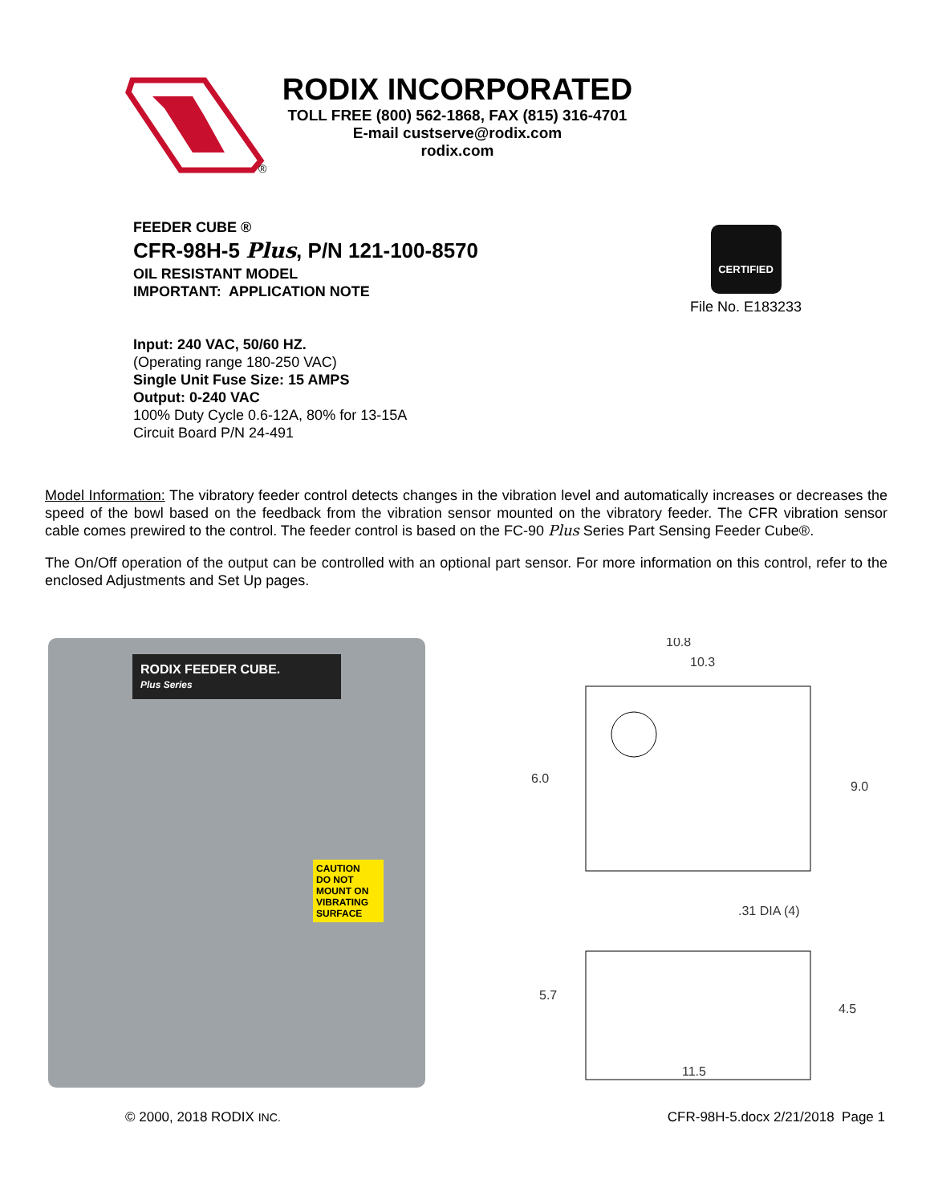®
RODIX INCORPORATED
TOLL FREE (800) 562-1868, FAX (815) 316-4701
E-mail custserve@rodix.com
rodix.com
FEEDER CUBE ®
CFR-98H-5 Plus, P/N 121-100-8570
OIL RESISTANT MODEL
IMPORTANT: APPLICATION NOTE
Input: 240 VAC, 50/60 HZ.
(Operating range 180-250 VAC)
Single Unit Fuse Size: 15 AMPS
Output: 0-240 VAC
100% Duty Cycle 0.6-12A, 80% for 13-15A
Circuit Board P/N 24-491
CERTIFIED
File No. E183233
Model Information: The vibratory feeder control detects changes in the vibration level and automatically increases or decreases the speed of the bowl based on the feedback from the vibration sensor mounted on the vibratory feeder. The CFR vibration sensor cable comes prewired to the control. The feeder control is based on the FC-90 Plus Series Part Sensing Feeder Cube®.
The On/Off operation of the output can be controlled with an optional part sensor. For more information on this control, refer to the enclosed Adjustments and Set Up pages.
RODIX FEEDER CUBE.
Plus Series
CAUTION
DO NOT MOUNT ON VIBRATING SURFACE
10.8
10.3
6.0
9.0
.31 DIA (4)
5.7
4.5
11.5
© 2000, 2018 RODIX INC.
CFR-98H-5.docx 2/21/2018 Page 1